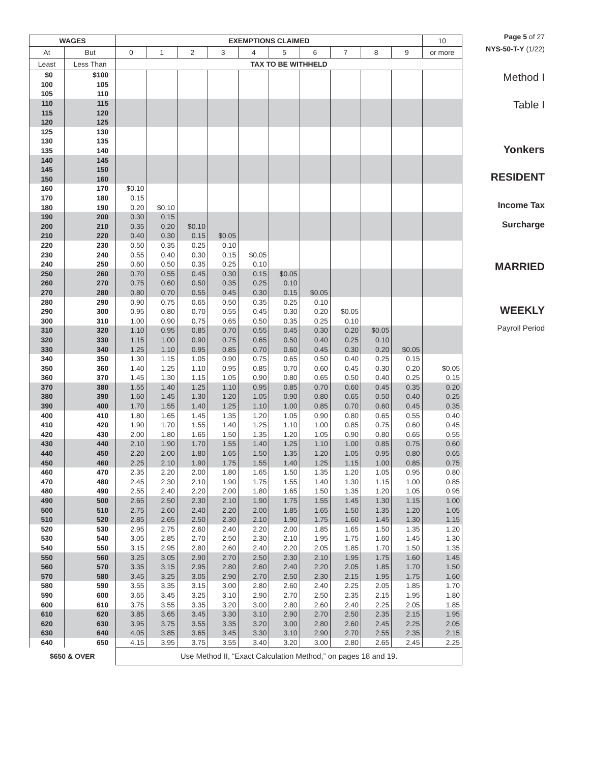| WAGES | | EXEMPTIONS CLAIMED | | | | | | | | | | 10 |
| At | But | 0 | 1 | 2 | 3 | 4 | 5 | 6 | 7 | 8 | 9 | or more |
| Least | Less Than | TAX TO BE WITHHELD | | | | | | | | | | |
| $0 | $100 | | | | | | | | | | | |
| 100 | 105 | | | | | | | | | | | |
| 105 | 110 | | | | | | | | | | | |
| 110 | 115 | | | | | | | | | | | |
| 115 | 120 | | | | | | | | | | | |
| 120 | 125 | | | | | | | | | | | |
| 125 | 130 | | | | | | | | | | | |
| 130 | 135 | | | | | | | | | | | |
| 135 | 140 | | | | | | | | | | | |
| 140 | 145 | | | | | | | | | | | |
| 145 | 150 | | | | | | | | | | | |
| 150 | 160 | | | | | | | | | | | |
| 160 | 170 | $0.10 | | | | | | | | | | |
| 170 | 180 | 0.15 | | | | | | | | | | |
| 180 | 190 | 0.20 | $0.10 | | | | | | | | | |
| 190 | 200 | 0.30 | 0.15 | | | | | | | | | |
| 200 | 210 | 0.35 | 0.20 | $0.10 | | | | | | | | |
| 210 | 220 | 0.40 | 0.30 | 0.15 | $0.05 | | | | | | | |
| 220 | 230 | 0.50 | 0.35 | 0.25 | 0.10 | | | | | | | |
| 230 | 240 | 0.55 | 0.40 | 0.30 | 0.15 | $0.05 | | | | | | |
| 240 | 250 | 0.60 | 0.50 | 0.35 | 0.25 | 0.10 | | | | | | |
| 250 | 260 | 0.70 | 0.55 | 0.45 | 0.30 | 0.15 | $0.05 | | | | | |
| 260 | 270 | 0.75 | 0.60 | 0.50 | 0.35 | 0.25 | 0.10 | | | | | |
| 270 | 280 | 0.80 | 0.70 | 0.55 | 0.45 | 0.30 | 0.15 | $0.05 | | | | |
| 280 | 290 | 0.90 | 0.75 | 0.65 | 0.50 | 0.35 | 0.25 | 0.10 | | | | |
| 290 | 300 | 0.95 | 0.80 | 0.70 | 0.55 | 0.45 | 0.30 | 0.20 | $0.05 | | | |
| 300 | 310 | 1.00 | 0.90 | 0.75 | 0.65 | 0.50 | 0.35 | 0.25 | 0.10 | | | |
| 310 | 320 | 1.10 | 0.95 | 0.85 | 0.70 | 0.55 | 0.45 | 0.30 | 0.20 | $0.05 | | |
| 320 | 330 | 1.15 | 1.00 | 0.90 | 0.75 | 0.65 | 0.50 | 0.40 | 0.25 | 0.10 | | |
| 330 | 340 | 1.25 | 1.10 | 0.95 | 0.85 | 0.70 | 0.60 | 0.45 | 0.30 | 0.20 | $0.05 | |
| 340 | 350 | 1.30 | 1.15 | 1.05 | 0.90 | 0.75 | 0.65 | 0.50 | 0.40 | 0.25 | 0.15 | |
| 350 | 360 | 1.40 | 1.25 | 1.10 | 0.95 | 0.85 | 0.70 | 0.60 | 0.45 | 0.30 | 0.20 | $0.05 |
| 360 | 370 | 1.45 | 1.30 | 1.15 | 1.05 | 0.90 | 0.80 | 0.65 | 0.50 | 0.40 | 0.25 | 0.15 |
| 370 | 380 | 1.55 | 1.40 | 1.25 | 1.10 | 0.95 | 0.85 | 0.70 | 0.60 | 0.45 | 0.35 | 0.20 |
| 380 | 390 | 1.60 | 1.45 | 1.30 | 1.20 | 1.05 | 0.90 | 0.80 | 0.65 | 0.50 | 0.40 | 0.25 |
| 390 | 400 | 1.70 | 1.55 | 1.40 | 1.25 | 1.10 | 1.00 | 0.85 | 0.70 | 0.60 | 0.45 | 0.35 |
| 400 | 410 | 1.80 | 1.65 | 1.45 | 1.35 | 1.20 | 1.05 | 0.90 | 0.80 | 0.65 | 0.55 | 0.40 |
| 410 | 420 | 1.90 | 1.70 | 1.55 | 1.40 | 1.25 | 1.10 | 1.00 | 0.85 | 0.75 | 0.60 | 0.45 |
| 420 | 430 | 2.00 | 1.80 | 1.65 | 1.50 | 1.35 | 1.20 | 1.05 | 0.90 | 0.80 | 0.65 | 0.55 |
| 430 | 440 | 2.10 | 1.90 | 1.70 | 1.55 | 1.40 | 1.25 | 1.10 | 1.00 | 0.85 | 0.75 | 0.60 |
| 440 | 450 | 2.20 | 2.00 | 1.80 | 1.65 | 1.50 | 1.35 | 1.20 | 1.05 | 0.95 | 0.80 | 0.65 |
| 450 | 460 | 2.25 | 2.10 | 1.90 | 1.75 | 1.55 | 1.40 | 1.25 | 1.15 | 1.00 | 0.85 | 0.75 |
| 460 | 470 | 2.35 | 2.20 | 2.00 | 1.80 | 1.65 | 1.50 | 1.35 | 1.20 | 1.05 | 0.95 | 0.80 |
| 470 | 480 | 2.45 | 2.30 | 2.10 | 1.90 | 1.75 | 1.55 | 1.40 | 1.30 | 1.15 | 1.00 | 0.85 |
| 480 | 490 | 2.55 | 2.40 | 2.20 | 2.00 | 1.80 | 1.65 | 1.50 | 1.35 | 1.20 | 1.05 | 0.95 |
| 490 | 500 | 2.65 | 2.50 | 2.30 | 2.10 | 1.90 | 1.75 | 1.55 | 1.45 | 1.30 | 1.15 | 1.00 |
| 500 | 510 | 2.75 | 2.60 | 2.40 | 2.20 | 2.00 | 1.85 | 1.65 | 1.50 | 1.35 | 1.20 | 1.05 |
| 510 | 520 | 2.85 | 2.65 | 2.50 | 2.30 | 2.10 | 1.90 | 1.75 | 1.60 | 1.45 | 1.30 | 1.15 |
| 520 | 530 | 2.95 | 2.75 | 2.60 | 2.40 | 2.20 | 2.00 | 1.85 | 1.65 | 1.50 | 1.35 | 1.20 |
| 530 | 540 | 3.05 | 2.85 | 2.70 | 2.50 | 2.30 | 2.10 | 1.95 | 1.75 | 1.60 | 1.45 | 1.30 |
| 540 | 550 | 3.15 | 2.95 | 2.80 | 2.60 | 2.40 | 2.20 | 2.05 | 1.85 | 1.70 | 1.50 | 1.35 |
| 550 | 560 | 3.25 | 3.05 | 2.90 | 2.70 | 2.50 | 2.30 | 2.10 | 1.95 | 1.75 | 1.60 | 1.45 |
| 560 | 570 | 3.35 | 3.15 | 2.95 | 2.80 | 2.60 | 2.40 | 2.20 | 2.05 | 1.85 | 1.70 | 1.50 |
| 570 | 580 | 3.45 | 3.25 | 3.05 | 2.90 | 2.70 | 2.50 | 2.30 | 2.15 | 1.95 | 1.75 | 1.60 |
| 580 | 590 | 3.55 | 3.35 | 3.15 | 3.00 | 2.80 | 2.60 | 2.40 | 2.25 | 2.05 | 1.85 | 1.70 |
| 590 | 600 | 3.65 | 3.45 | 3.25 | 3.10 | 2.90 | 2.70 | 2.50 | 2.35 | 2.15 | 1.95 | 1.80 |
| 600 | 610 | 3.75 | 3.55 | 3.35 | 3.20 | 3.00 | 2.80 | 2.60 | 2.40 | 2.25 | 2.05 | 1.85 |
| 610 | 620 | 3.85 | 3.65 | 3.45 | 3.30 | 3.10 | 2.90 | 2.70 | 2.50 | 2.35 | 2.15 | 1.95 |
| 620 | 630 | 3.95 | 3.75 | 3.55 | 3.35 | 3.20 | 3.00 | 2.80 | 2.60 | 2.45 | 2.25 | 2.05 |
| 630 | 640 | 4.05 | 3.85 | 3.65 | 3.45 | 3.30 | 3.10 | 2.90 | 2.70 | 2.55 | 2.35 | 2.15 |
| 640 | 650 | 4.15 | 3.95 | 3.75 | 3.55 | 3.40 | 3.20 | 3.00 | 2.80 | 2.65 | 2.45 | 2.25 |
| $650 & OVER | | Use Method II, “Exact Calculation Method,” on pages 18 and 19. | | | | | | | | | | |
Page 5 of 27
NYS-50-T-Y (1/22)
Method I
Table I
Yonkers
RESIDENT
Income Tax
Surcharge
MARRIED
WEEKLY
Payroll Period